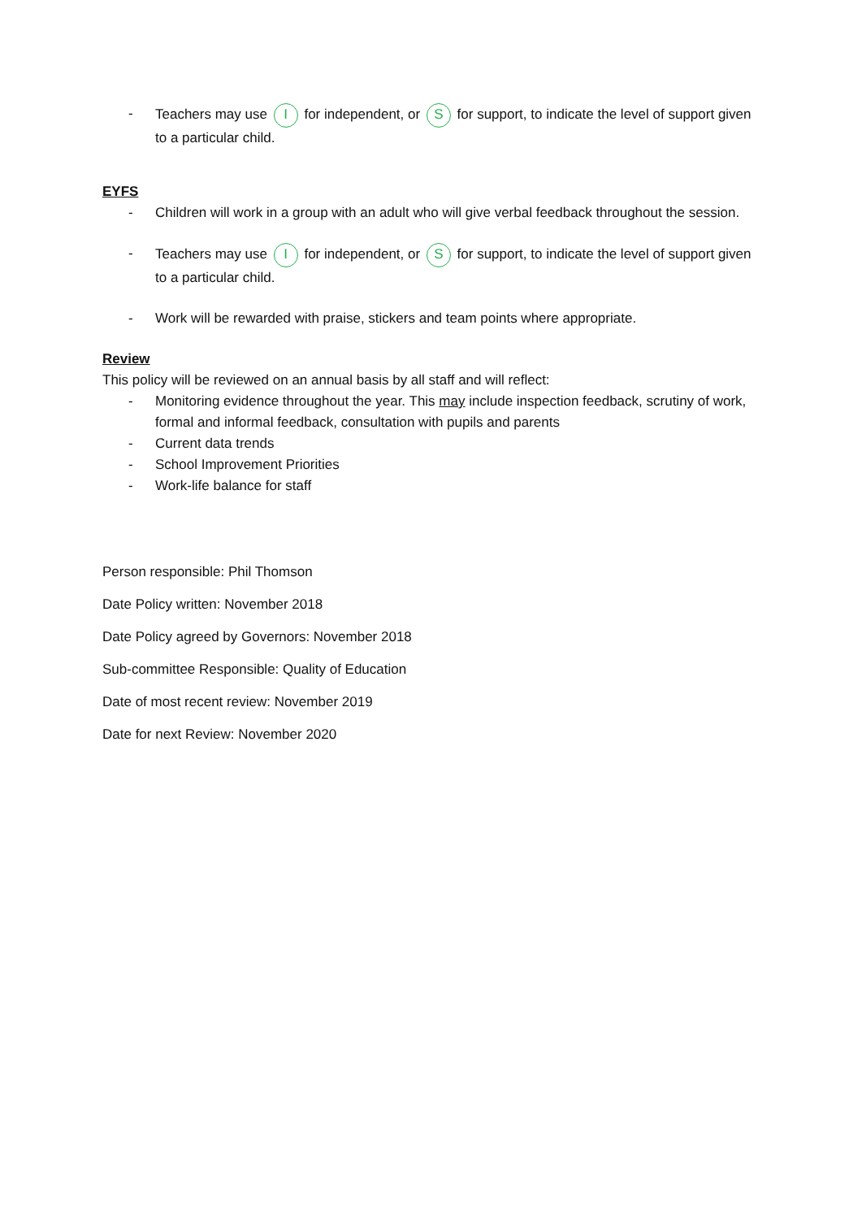- Teachers may use I for independent, or S for support, to indicate the level of support given to a particular child.
EYFS
- Children will work in a group with an adult who will give verbal feedback throughout the session.
- Teachers may use I for independent, or S for support, to indicate the level of support given to a particular child.
- Work will be rewarded with praise, stickers and team points where appropriate.
Review
This policy will be reviewed on an annual basis by all staff and will reflect:
- Monitoring evidence throughout the year. This may include inspection feedback, scrutiny of work, formal and informal feedback, consultation with pupils and parents
- Current data trends
- School Improvement Priorities
- Work-life balance for staff
Person responsible: Phil Thomson
Date Policy written: November 2018
Date Policy agreed by Governors: November 2018
Sub-committee Responsible: Quality of Education
Date of most recent review: November 2019
Date for next Review: November 2020